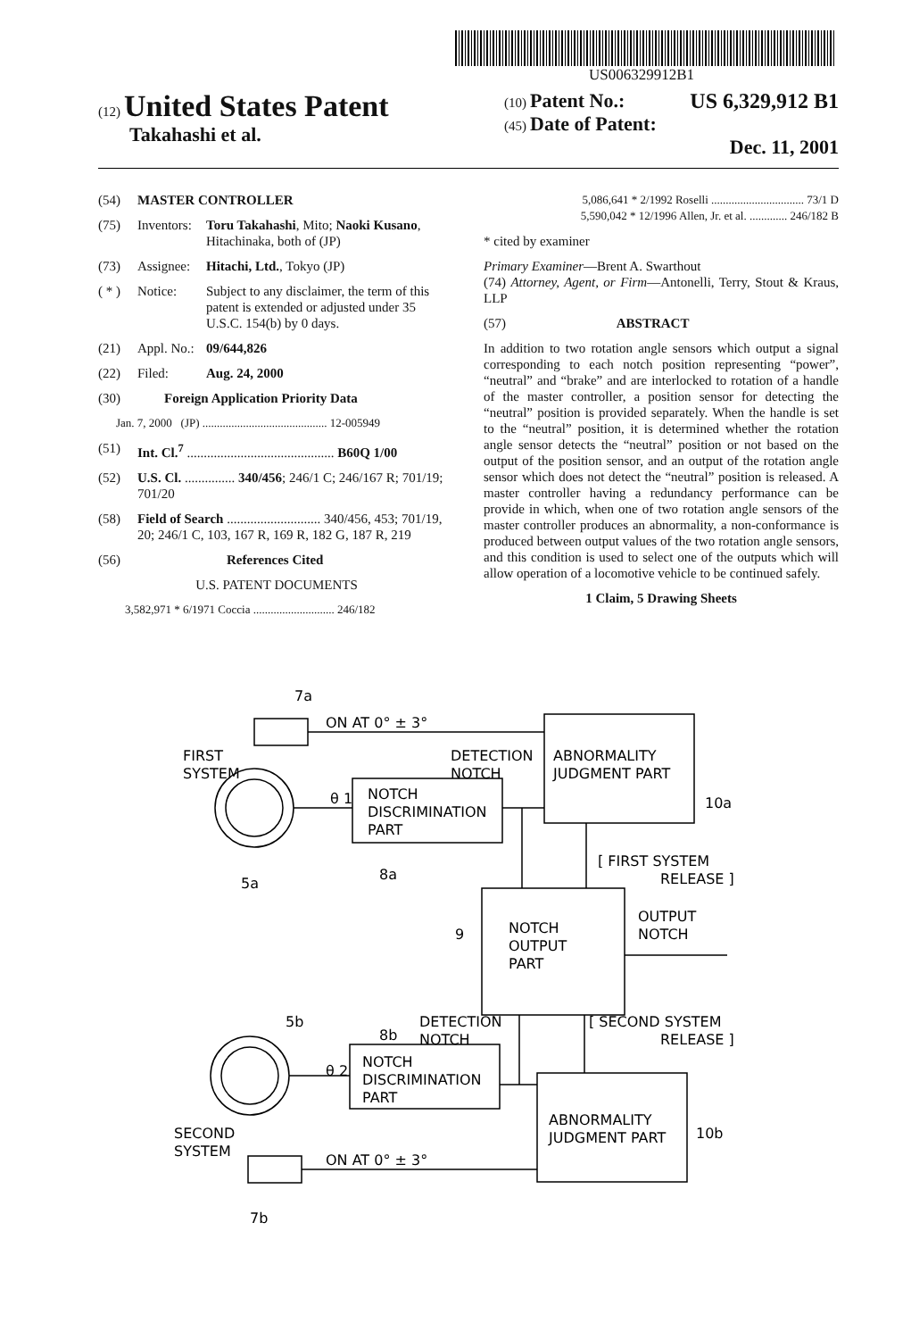US006329912B1
(12) United States Patent
Takahashi et al.
(10) Patent No.: US 6,329,912 B1
(45) Date of Patent: Dec. 11, 2001
(54) MASTER CONTROLLER
(75) Inventors: Toru Takahashi, Mito; Naoki Kusano, Hitachinaka, both of (JP)
(73) Assignee: Hitachi, Ltd., Tokyo (JP)
( * ) Notice: Subject to any disclaimer, the term of this patent is extended or adjusted under 35 U.S.C. 154(b) by 0 days.
(21) Appl. No.: 09/644,826
(22) Filed: Aug. 24, 2000
(30) Foreign Application Priority Data
Jan. 7, 2000 (JP) ........................................... 12-005949
(51) Int. Cl.<sup>7</sup> ............................................ B60Q 1/00
(52) U.S. Cl. ............... 340/456; 246/1 C; 246/167 R; 701/19; 701/20
(58) Field of Search ............................ 340/456, 453; 701/19, 20; 246/1 C, 103, 167 R, 169 R, 182 G, 187 R, 219
(56) References Cited
U.S. PATENT DOCUMENTS
3,582,971 * 6/1971 Coccia ............................ 246/182
5,086,641 * 2/1992 Roselli ................................ 73/1 D
5,590,042 * 12/1996 Allen, Jr. et al. ............. 246/182 B
* cited by examiner
Primary Examiner—Brent A. Swarthout
(74) Attorney, Agent, or Firm—Antonelli, Terry, Stout & Kraus, LLP
(57) ABSTRACT
In addition to two rotation angle sensors which output a signal corresponding to each notch position representing “power”, “neutral” and “brake” and are interlocked to rotation of a handle of the master controller, a position sensor for detecting the “neutral” position is provided separately. When the handle is set to the “neutral” position, it is determined whether the rotation angle sensor detects the “neutral” position or not based on the output of the position sensor, and an output of the rotation angle sensor which does not detect the “neutral” position is released. A master controller having a redundancy performance can be provide in which, when one of two rotation angle sensors of the master controller produces an abnormality, a non-conformance is produced between output values of the two rotation angle sensors, and this condition is used to select one of the outputs which will allow operation of a locomotive vehicle to be continued safely.
1 Claim, 5 Drawing Sheets
7a
ON AT 0° ± 3°
FIRST
SYSTEM
DETECTION
NOTCH
ABNORMALITY
JUDGMENT PART
10a
θ 1
NOTCH
DISCRIMINATION
PART
5a
8a
[ FIRST SYSTEM
RELEASE ]
9
NOTCH
OUTPUT
PART
OUTPUT
NOTCH
5b
8b
DETECTION
NOTCH
[ SECOND SYSTEM
RELEASE ]
θ 2
NOTCH
DISCRIMINATION
PART
ABNORMALITY
JUDGMENT PART
10b
SECOND
SYSTEM
ON AT 0° ± 3°
7b